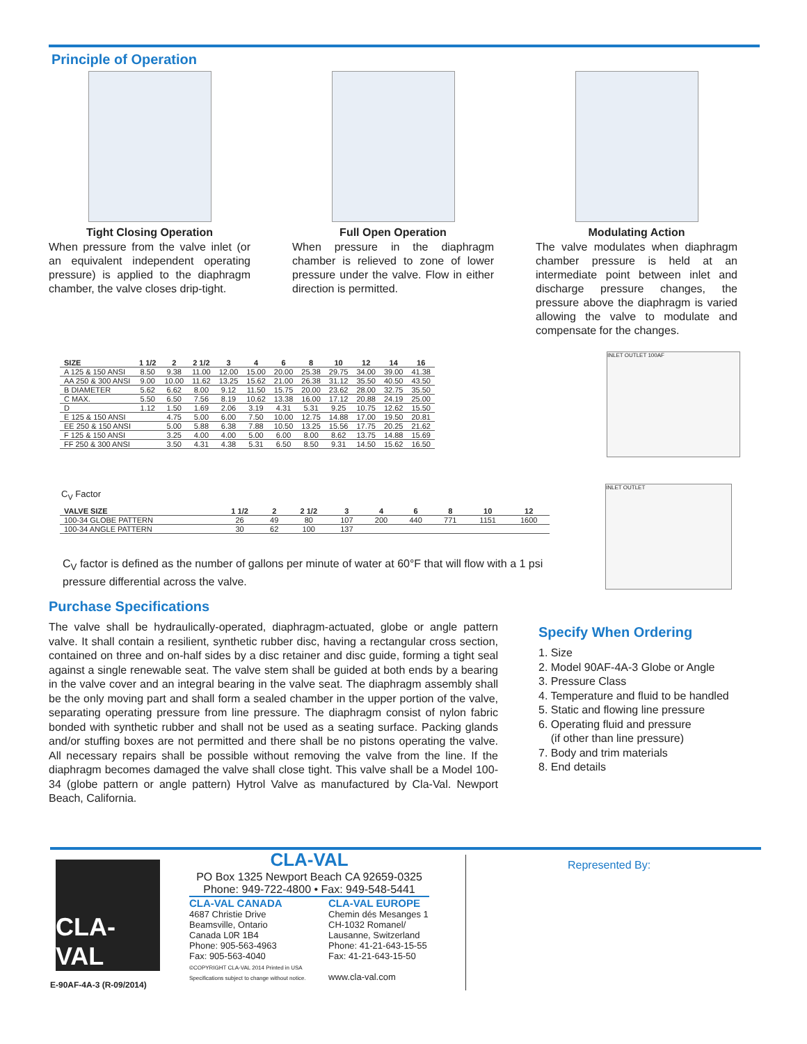Principle of Operation
Tight Closing Operation
When pressure from the valve inlet (or an equivalent independent operating pressure) is applied to the diaphragm chamber, the valve closes drip-tight.
Full Open Operation
When pressure in the diaphragm chamber is relieved to zone of lower pressure under the valve. Flow in either direction is permitted.
Modulating Action
The valve modulates when diaphragm chamber pressure is held at an intermediate point between inlet and discharge pressure changes, the pressure above the diaphragm is varied allowing the valve to modulate and compensate for the changes.
| SIZE | 1 1/2 | 2 | 2 1/2 | 3 | 4 | 6 | 8 | 10 | 12 | 14 | 16 |
| --- | --- | --- | --- | --- | --- | --- | --- | --- | --- | --- | --- |
| A 125 & 150 ANSI | 8.50 | 9.38 | 11.00 | 12.00 | 15.00 | 20.00 | 25.38 | 29.75 | 34.00 | 39.00 | 41.38 |
| AA 250 & 300 ANSI | 9.00 | 10.00 | 11.62 | 13.25 | 15.62 | 21.00 | 26.38 | 31.12 | 35.50 | 40.50 | 43.50 |
| B DIAMETER | 5.62 | 6.62 | 8.00 | 9.12 | 11.50 | 15.75 | 20.00 | 23.62 | 28.00 | 32.75 | 35.50 |
| C MAX. | 5.50 | 6.50 | 7.56 | 8.19 | 10.62 | 13.38 | 16.00 | 17.12 | 20.88 | 24.19 | 25.00 |
| D | 1.12 | 1.50 | 1.69 | 2.06 | 3.19 | 4.31 | 5.31 | 9.25 | 10.75 | 12.62 | 15.50 |
| E 125 & 150 ANSI | | 4.75 | 5.00 | 6.00 | 7.50 | 10.00 | 12.75 | 14.88 | 17.00 | 19.50 | 20.81 |
| EE 250 & 150 ANSI | | 5.00 | 5.88 | 6.38 | 7.88 | 10.50 | 13.25 | 15.56 | 17.75 | 20.25 | 21.62 |
| F 125 & 150 ANSI | | 3.25 | 4.00 | 4.00 | 5.00 | 6.00 | 8.00 | 8.62 | 13.75 | 14.88 | 15.69 |
| FF 250 & 300 ANSI | | 3.50 | 4.31 | 4.38 | 5.31 | 6.50 | 8.50 | 9.31 | 14.50 | 15.62 | 16.50 |
INLET OUTLET 100AF
C<sub>V</sub> Factor
| VALVE SIZE | 1 1/2 | 2 | 2 1/2 | 3 | 4 | 6 | 8 | 10 | 12 |
| --- | --- | --- | --- | --- | --- | --- | --- | --- | --- |
| 100-34 GLOBE PATTERN | 26 | 49 | 80 | 107 | 200 | 440 | 771 | 1151 | 1600 |
| 100-34 ANGLE PATTERN | 30 | 62 | 100 | 137 | | | | | |
INLET OUTLET
C<sub>V</sub> factor is defined as the number of gallons per minute of water at 60°F that will flow with a 1 psi pressure differential across the valve.
Purchase Specifications
The valve shall be hydraulically-operated, diaphragm-actuated, globe or angle pattern valve. It shall contain a resilient, synthetic rubber disc, having a rectangular cross section, contained on three and on-half sides by a disc retainer and disc guide, forming a tight seal against a single renewable seat. The valve stem shall be guided at both ends by a bearing in the valve cover and an integral bearing in the valve seat. The diaphragm assembly shall be the only moving part and shall form a sealed chamber in the upper portion of the valve, separating operating pressure from line pressure. The diaphragm consist of nylon fabric bonded with synthetic rubber and shall not be used as a seating surface. Packing glands and/or stuffing boxes are not permitted and there shall be no pistons operating the valve. All necessary repairs shall be possible without removing the valve from the line. If the diaphragm becomes damaged the valve shall close tight. This valve shall be a Model 100-34 (globe pattern or angle pattern) Hytrol Valve as manufactured by Cla-Val. Newport Beach, California.
Specify When Ordering
1. Size
2. Model 90AF-4A-3 Globe or Angle
3. Pressure Class
4. Temperature and fluid to be handled
5. Static and flowing line pressure
6. Operating fluid and pressure
(if other than line pressure)
7. Body and trim materials
8. End details
CLA-VAL
E-90AF-4A-3 (R-09/2014)
CLA-VAL
PO Box 1325 Newport Beach CA 92659-0325
Phone: 949-722-4800 • Fax: 949-548-5441
CLA-VAL CANADA
4687 Christie Drive
Beamsville, Ontario
Canada L0R 1B4
Phone: 905-563-4963
Fax: 905-563-4040
©COPYRIGHT CLA-VAL 2014 Printed in USA
Specifications subject to change without notice.
CLA-VAL EUROPE
Chemin dés Mesanges 1
CH-1032 Romanel/
Lausanne, Switzerland
Phone: 41-21-643-15-55
Fax: 41-21-643-15-50
www.cla-val.com
Represented By: